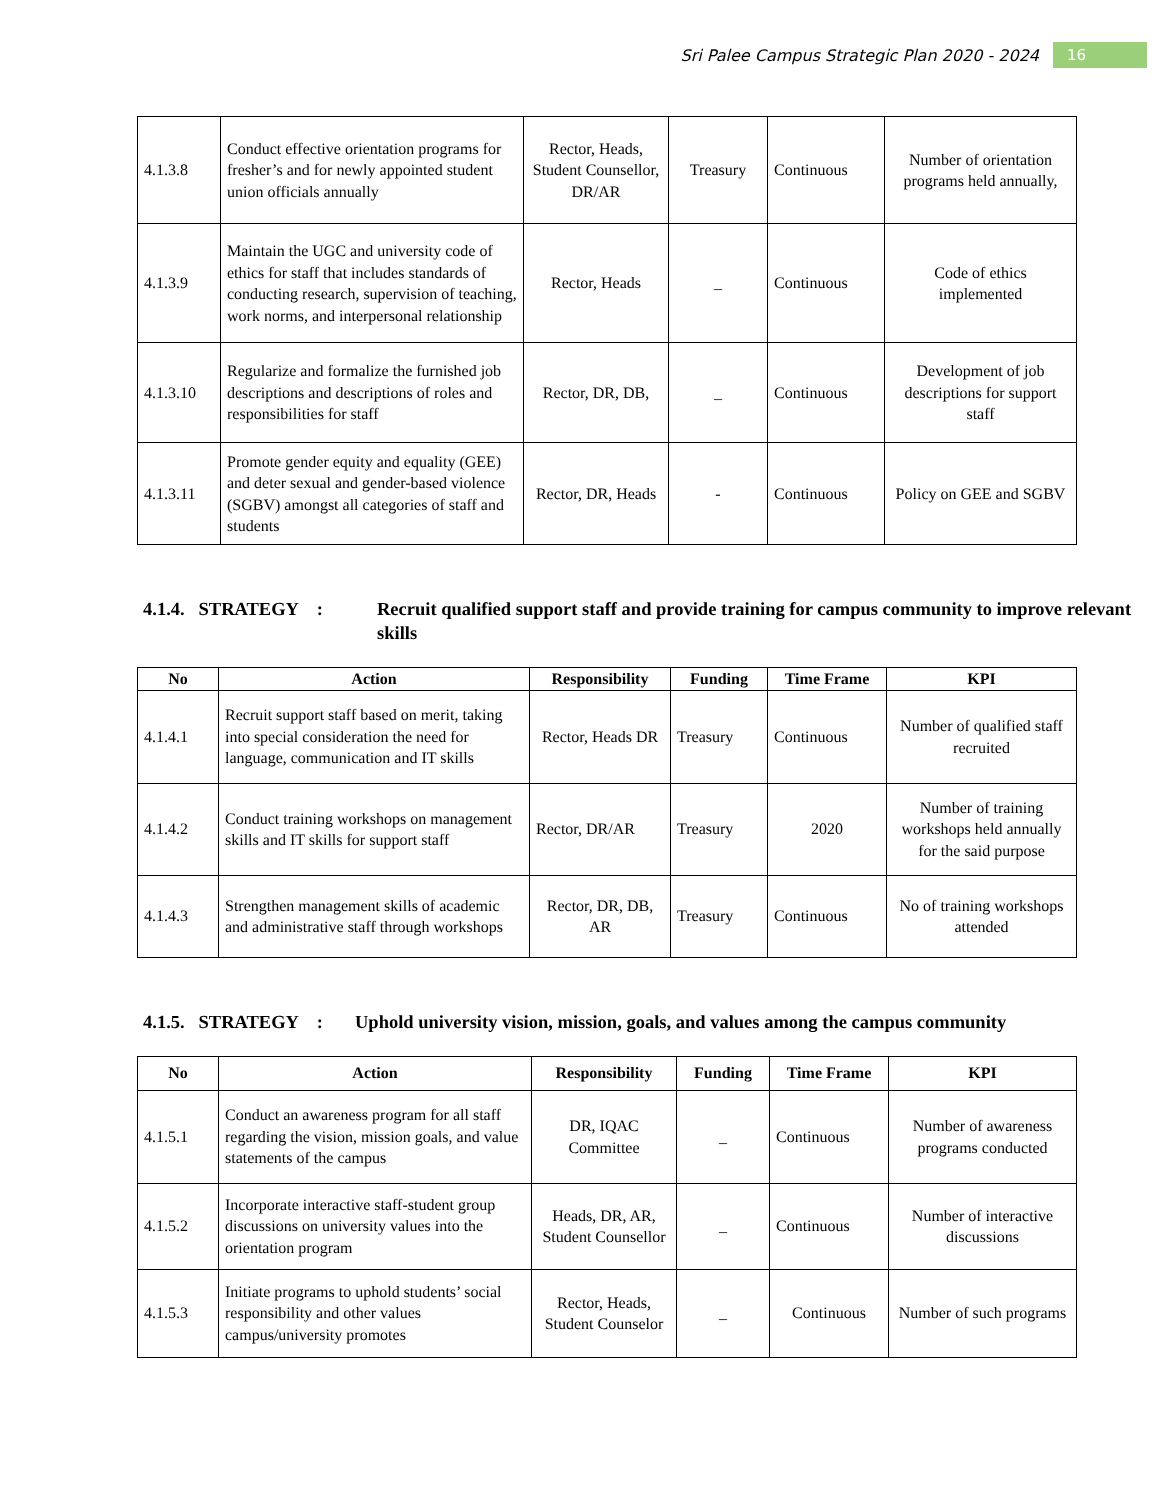Sri Palee Campus Strategic Plan 2020 - 2024 16
| 4.1.3.8 | Conduct effective orientation programs for fresher’s and for newly appointed student union officials annually | Rector, Heads, Student Counsellor, DR/AR | Treasury | Continuous | Number of orientation programs held annually, |
| 4.1.3.9 | Maintain the UGC and university code of ethics for staff that includes standards of conducting research, supervision of teaching, work norms, and interpersonal relationship | Rector, Heads | _ | Continuous | Code of ethics implemented |
| 4.1.3.10 | Regularize and formalize the furnished job descriptions and descriptions of roles and responsibilities for staff | Rector, DR, DB, | _ | Continuous | Development of job descriptions for support staff |
| 4.1.3.11 | Promote gender equity and equality (GEE) and deter sexual and gender-based violence (SGBV) amongst all categories of staff and students | Rector, DR, Heads | - | Continuous | Policy on GEE and SGBV |
4.1.4. STRATEGY : Recruit qualified support staff and provide training for campus community to improve relevant skills
| No | Action | Responsibility | Funding | Time Frame | KPI |
| --- | --- | --- | --- | --- | --- |
| 4.1.4.1 | Recruit support staff based on merit, taking into special consideration the need for language, communication and IT skills | Rector, Heads DR | Treasury | Continuous | Number of qualified staff recruited |
| 4.1.4.2 | Conduct training workshops on management skills and IT skills for support staff | Rector, DR/AR | Treasury | 2020 | Number of training workshops held annually for the said purpose |
| 4.1.4.3 | Strengthen management skills of academic and administrative staff through workshops | Rector, DR, DB, AR | Treasury | Continuous | No of training workshops attended |
4.1.5. STRATEGY : Uphold university vision, mission, goals, and values among the campus community
| No | Action | Responsibility | Funding | Time Frame | KPI |
| --- | --- | --- | --- | --- | --- |
| 4.1.5.1 | Conduct an awareness program for all staff regarding the vision, mission goals, and value statements of the campus | DR, IQAC Committee | _ | Continuous | Number of awareness programs conducted |
| 4.1.5.2 | Incorporate interactive staff-student group discussions on university values into the orientation program | Heads, DR, AR, Student Counsellor | _ | Continuous | Number of interactive discussions |
| 4.1.5.3 | Initiate programs to uphold students’ social responsibility and other values campus/university promotes | Rector, Heads, Student Counselor | _ | Continuous | Number of such programs |